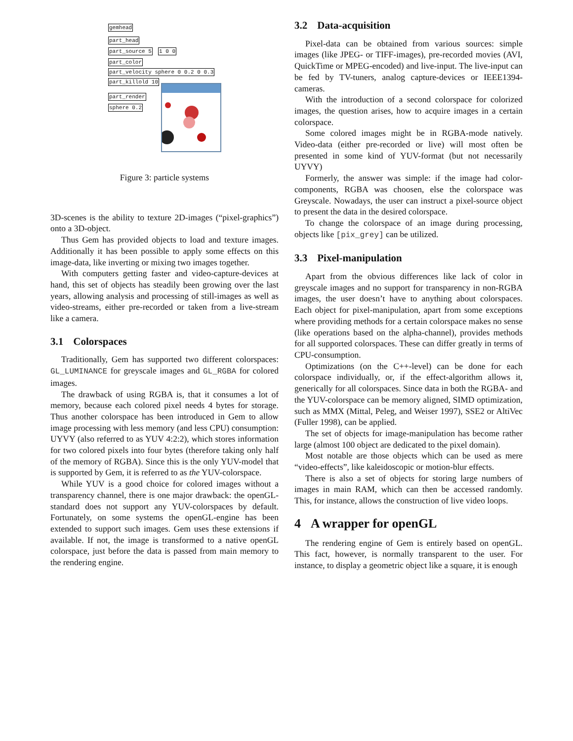gemhead
part_head
part_source 5 1 0 0
part_color
part_velocity sphere 0 0.2 0 0.3
part_killold 10
part_render
sphere 0.2
Figure 3: particle systems
3D-scenes is the ability to texture 2D-images (“pixel-graphics”) onto a 3D-object.
Thus Gem has provided objects to load and texture images. Additionally it has been possible to apply some effects on this image-data, like inverting or mixing two images together.
With computers getting faster and video-capture-devices at hand, this set of objects has steadily been growing over the last years, allowing analysis and processing of still-images as well as video-streams, either pre-recorded or taken from a live-stream like a camera.
3.1 Colorspaces
Traditionally, Gem has supported two different colorspaces: GL_LUMINANCE for greyscale images and GL_RGBA for colored images.
The drawback of using RGBA is, that it consumes a lot of memory, because each colored pixel needs 4 bytes for storage. Thus another colorspace has been introduced in Gem to allow image processing with less memory (and less CPU) consumption: UYVY (also referred to as YUV 4:2:2), which stores information for two colored pixels into four bytes (therefore taking only half of the memory of RGBA). Since this is the only YUV-model that is supported by Gem, it is referred to as the YUV-colorspace.
While YUV is a good choice for colored images without a transparency channel, there is one major drawback: the openGL-standard does not support any YUV-colorspaces by default. Fortunately, on some systems the openGL-engine has been extended to support such images. Gem uses these extensions if available. If not, the image is transformed to a native openGL colorspace, just before the data is passed from main memory to the rendering engine.
3.2 Data-acquisition
Pixel-data can be obtained from various sources: simple images (like JPEG- or TIFF-images), pre-recorded movies (AVI, QuickTime or MPEG-encoded) and live-input. The live-input can be fed by TV-tuners, analog capture-devices or IEEE1394-cameras.
With the introduction of a second colorspace for colorized images, the question arises, how to acquire images in a certain colorspace.
Some colored images might be in RGBA-mode natively. Video-data (either pre-recorded or live) will most often be presented in some kind of YUV-format (but not necessarily UYVY)
Formerly, the answer was simple: if the image had color-components, RGBA was choosen, else the colorspace was Greyscale. Nowadays, the user can instruct a pixel-source object to present the data in the desired colorspace.
To change the colorspace of an image during processing, objects like [pix_grey] can be utilized.
3.3 Pixel-manipulation
Apart from the obvious differences like lack of color in greyscale images and no support for transparency in non-RGBA images, the user doesn’t have to anything about colorspaces. Each object for pixel-manipulation, apart from some exceptions where providing methods for a certain colorspace makes no sense (like operations based on the alpha-channel), provides methods for all supported colorspaces. These can differ greatly in terms of CPU-consumption.
Optimizations (on the C++-level) can be done for each colorspace individually, or, if the effect-algorithm allows it, generically for all colorspaces. Since data in both the RGBA- and the YUV-colorspace can be memory aligned, SIMD optimization, such as MMX (Mittal, Peleg, and Weiser 1997), SSE2 or AltiVec (Fuller 1998), can be applied.
The set of objects for image-manipulation has become rather large (almost 100 object are dedicated to the pixel domain).
Most notable are those objects which can be used as mere “video-effects”, like kaleidoscopic or motion-blur effects.
There is also a set of objects for storing large numbers of images in main RAM, which can then be accessed randomly. This, for instance, allows the construction of live video loops.
4 A wrapper for openGL
The rendering engine of Gem is entirely based on openGL. This fact, however, is normally transparent to the user. For instance, to display a geometric object like a square, it is enough